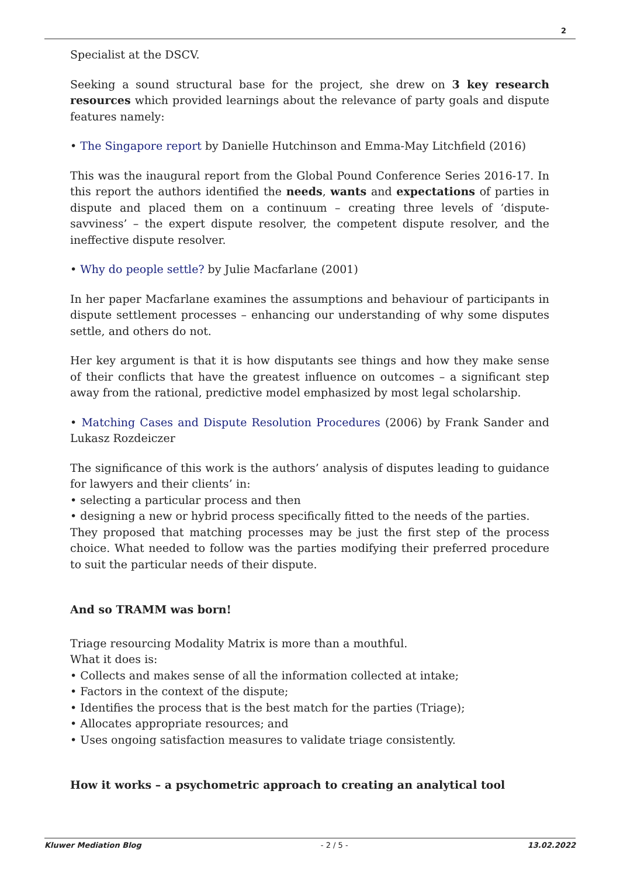2
Specialist at the DSCV.
Seeking a sound structural base for the project, she drew on 3 key research resources which provided learnings about the relevance of party goals and dispute features namely:
• The Singapore report by Danielle Hutchinson and Emma-May Litchfield (2016)
This was the inaugural report from the Global Pound Conference Series 2016-17. In this report the authors identified the needs, wants and expectations of parties in dispute and placed them on a continuum – creating three levels of ‘dispute-savviness’ – the expert dispute resolver, the competent dispute resolver, and the ineffective dispute resolver.
• Why do people settle? by Julie Macfarlane (2001)
In her paper Macfarlane examines the assumptions and behaviour of participants in dispute settlement processes – enhancing our understanding of why some disputes settle, and others do not.
Her key argument is that it is how disputants see things and how they make sense of their conflicts that have the greatest influence on outcomes – a significant step away from the rational, predictive model emphasized by most legal scholarship.
• Matching Cases and Dispute Resolution Procedures (2006) by Frank Sander and Lukasz Rozdeiczer
The significance of this work is the authors’ analysis of disputes leading to guidance for lawyers and their clients’ in:
• selecting a particular process and then
• designing a new or hybrid process specifically fitted to the needs of the parties.
They proposed that matching processes may be just the first step of the process choice. What needed to follow was the parties modifying their preferred procedure to suit the particular needs of their dispute.
And so TRAMM was born!
Triage resourcing Modality Matrix is more than a mouthful.
What it does is:
• Collects and makes sense of all the information collected at intake;
• Factors in the context of the dispute;
• Identifies the process that is the best match for the parties (Triage);
• Allocates appropriate resources; and
• Uses ongoing satisfaction measures to validate triage consistently.
How it works – a psychometric approach to creating an analytical tool
Kluwer Mediation Blog - 2 / 5 - 13.02.2022